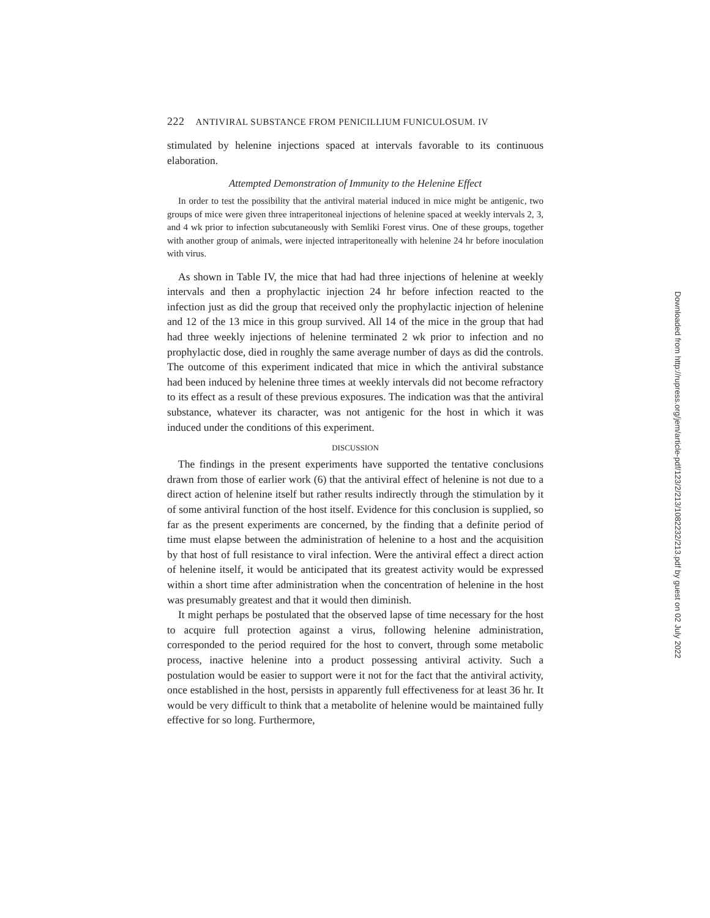222 ANTIVIRAL SUBSTANCE FROM PENICILLIUM FUNICULOSUM. IV
stimulated by helenine injections spaced at intervals favorable to its continuous elaboration.
Attempted Demonstration of Immunity to the Helenine Effect
In order to test the possibility that the antiviral material induced in mice might be antigenic, two groups of mice were given three intraperitoneal injections of helenine spaced at weekly intervals 2, 3, and 4 wk prior to infection subcutaneously with Semliki Forest virus. One of these groups, together with another group of animals, were injected intraperitoneally with helenine 24 hr before inoculation with virus.
As shown in Table IV, the mice that had had three injections of helenine at weekly intervals and then a prophylactic injection 24 hr before infection reacted to the infection just as did the group that received only the prophylactic injection of helenine and 12 of the 13 mice in this group survived. All 14 of the mice in the group that had had three weekly injections of helenine terminated 2 wk prior to infection and no prophylactic dose, died in roughly the same average number of days as did the controls. The outcome of this experiment indicated that mice in which the antiviral substance had been induced by helenine three times at weekly intervals did not become refractory to its effect as a result of these previous exposures. The indication was that the antiviral substance, whatever its character, was not antigenic for the host in which it was induced under the conditions of this experiment.
DISCUSSION
The findings in the present experiments have supported the tentative conclusions drawn from those of earlier work (6) that the antiviral effect of helenine is not due to a direct action of helenine itself but rather results indirectly through the stimulation by it of some antiviral function of the host itself. Evidence for this conclusion is supplied, so far as the present experiments are concerned, by the finding that a definite period of time must elapse between the administration of helenine to a host and the acquisition by that host of full resistance to viral infection. Were the antiviral effect a direct action of helenine itself, it would be anticipated that its greatest activity would be expressed within a short time after administration when the concentration of helenine in the host was presumably greatest and that it would then diminish.
It might perhaps be postulated that the observed lapse of time necessary for the host to acquire full protection against a virus, following helenine administration, corresponded to the period required for the host to convert, through some metabolic process, inactive helenine into a product possessing antiviral activity. Such a postulation would be easier to support were it not for the fact that the antiviral activity, once established in the host, persists in apparently full effectiveness for at least 36 hr. It would be very difficult to think that a metabolite of helenine would be maintained fully effective for so long. Furthermore,
Downloaded from http://rupress.org/jem/article-pdf/123/2/213/1082232/213.pdf by guest on 02 July 2022